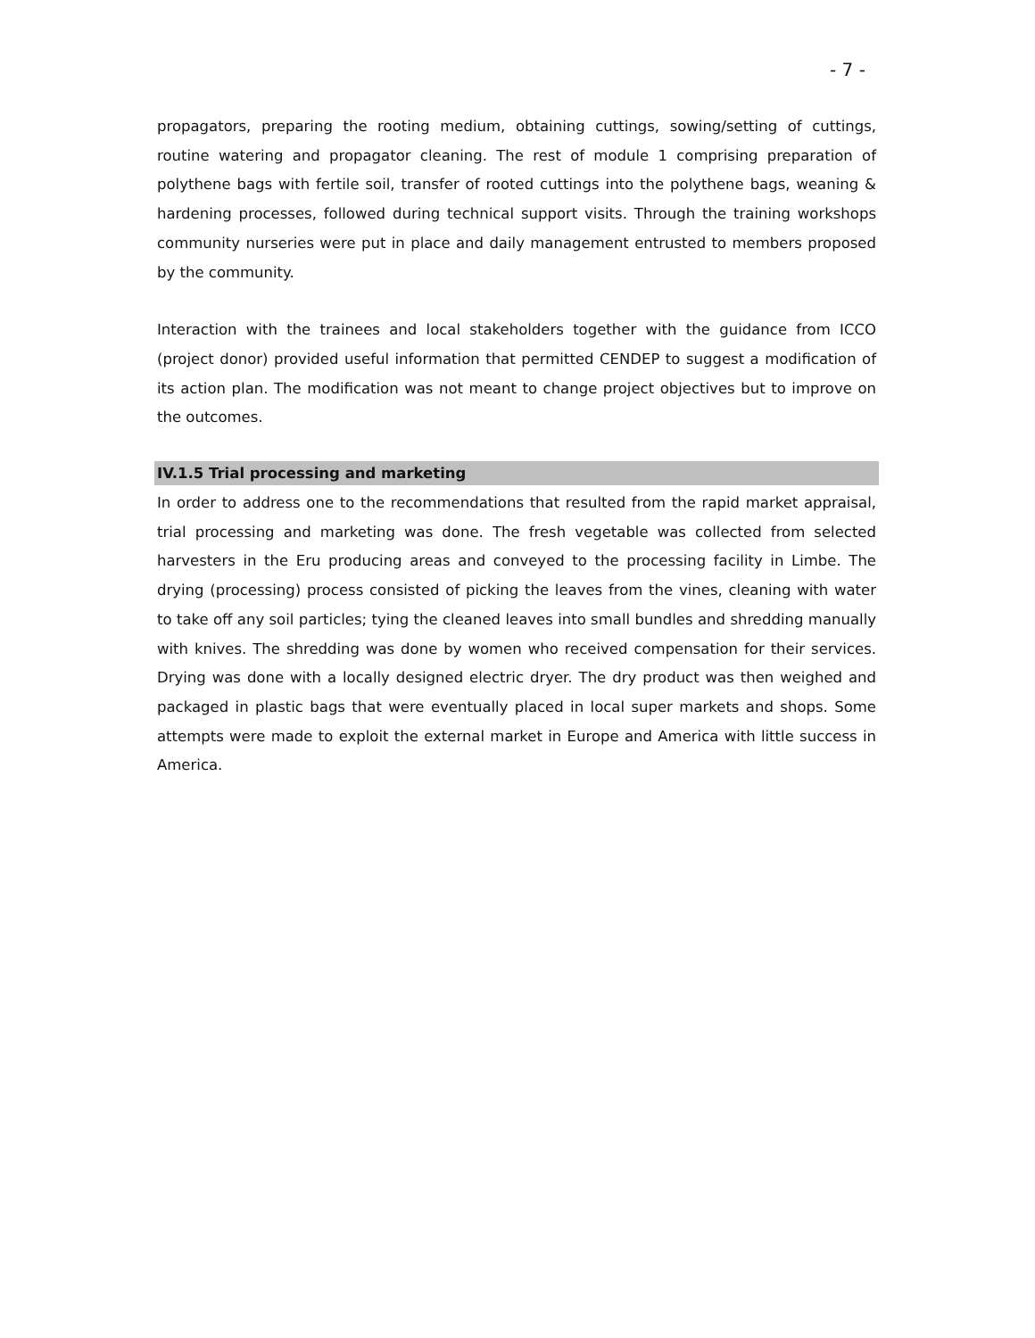- 7 -
propagators, preparing the rooting medium, obtaining cuttings, sowing/setting of cuttings, routine watering and propagator cleaning. The rest of module 1 comprising preparation of polythene bags with fertile soil, transfer of rooted cuttings into the polythene bags, weaning & hardening processes, followed during technical support visits. Through the training workshops community nurseries were put in place and daily management entrusted to members proposed by the community.
Interaction with the trainees and local stakeholders together with the guidance from ICCO (project donor) provided useful information that permitted CENDEP to suggest a modification of its action plan. The modification was not meant to change project objectives but to improve on the outcomes.
IV.1.5 Trial processing and marketing
In order to address one to the recommendations that resulted from the rapid market appraisal, trial processing and marketing was done. The fresh vegetable was collected from selected harvesters in the Eru producing areas and conveyed to the processing facility in Limbe. The drying (processing) process consisted of picking the leaves from the vines, cleaning with water to take off any soil particles; tying the cleaned leaves into small bundles and shredding manually with knives. The shredding was done by women who received compensation for their services. Drying was done with a locally designed electric dryer. The dry product was then weighed and packaged in plastic bags that were eventually placed in local super markets and shops. Some attempts were made to exploit the external market in Europe and America with little success in America.